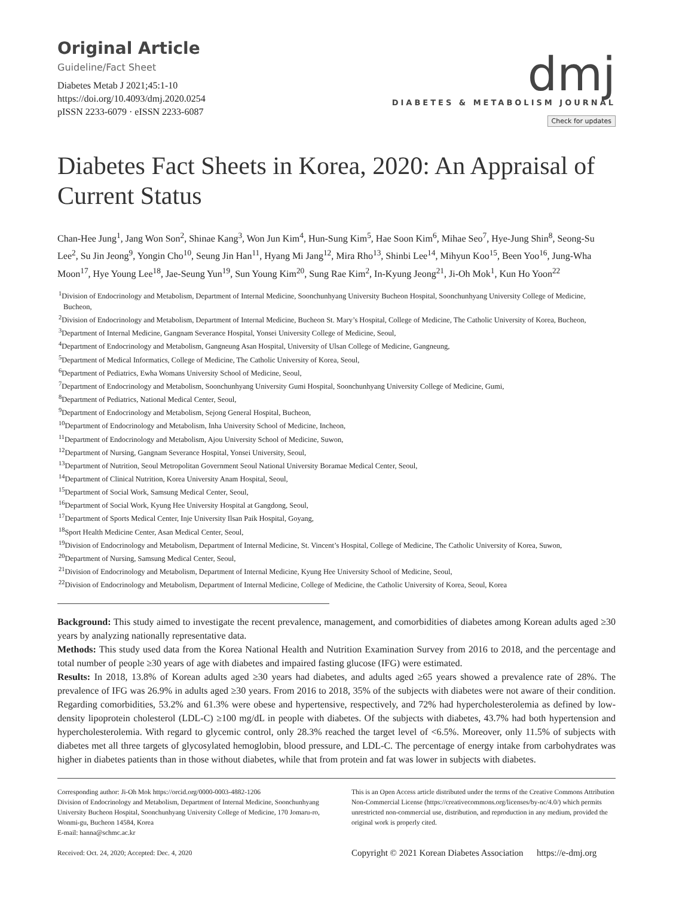Original Article
Guideline/Fact Sheet
Diabetes Metab J 2021;45:1-10
https://doi.org/10.4093/dmj.2020.0254
pISSN 2233-6079 · eISSN 2233-6087
dmj
DIABETES & METABOLISM JOURNAL
Check for updates
Diabetes Fact Sheets in Korea, 2020: An Appraisal of Current Status
Chan-Hee Jung<sup>1</sup>, Jang Won Son<sup>2</sup>, Shinae Kang<sup>3</sup>, Won Jun Kim<sup>4</sup>, Hun-Sung Kim<sup>5</sup>, Hae Soon Kim<sup>6</sup>, Mihae Seo<sup>7</sup>, Hye-Jung Shin<sup>8</sup>, Seong-Su Lee<sup>2</sup>, Su Jin Jeong<sup>9</sup>, Yongin Cho<sup>10</sup>, Seung Jin Han<sup>11</sup>, Hyang Mi Jang<sup>12</sup>, Mira Rho<sup>13</sup>, Shinbi Lee<sup>14</sup>, Mihyun Koo<sup>15</sup>, Been Yoo<sup>16</sup>, Jung-Wha Moon<sup>17</sup>, Hye Young Lee<sup>18</sup>, Jae-Seung Yun<sup>19</sup>, Sun Young Kim<sup>20</sup>, Sung Rae Kim<sup>2</sup>, In-Kyung Jeong<sup>21</sup>, Ji-Oh Mok<sup>1</sup>, Kun Ho Yoon<sup>22</sup>
<sup>1</sup> Division of Endocrinology and Metabolism, Department of Internal Medicine, Soonchunhyang University Bucheon Hospital, Soonchunhyang University College of Medicine, Bucheon,
<sup>2</sup> Division of Endocrinology and Metabolism, Department of Internal Medicine, Bucheon St. Mary’s Hospital, College of Medicine, The Catholic University of Korea, Bucheon,
<sup>3</sup> Department of Internal Medicine, Gangnam Severance Hospital, Yonsei University College of Medicine, Seoul,
<sup>4</sup> Department of Endocrinology and Metabolism, Gangneung Asan Hospital, University of Ulsan College of Medicine, Gangneung,
<sup>5</sup> Department of Medical Informatics, College of Medicine, The Catholic University of Korea, Seoul,
<sup>6</sup> Department of Pediatrics, Ewha Womans University School of Medicine, Seoul,
<sup>7</sup> Department of Endocrinology and Metabolism, Soonchunhyang University Gumi Hospital, Soonchunhyang University College of Medicine, Gumi,
<sup>8</sup> Department of Pediatrics, National Medical Center, Seoul,
<sup>9</sup> Department of Endocrinology and Metabolism, Sejong General Hospital, Bucheon,
<sup>10</sup> Department of Endocrinology and Metabolism, Inha University School of Medicine, Incheon,
<sup>11</sup> Department of Endocrinology and Metabolism, Ajou University School of Medicine, Suwon,
<sup>12</sup> Department of Nursing, Gangnam Severance Hospital, Yonsei University, Seoul,
<sup>13</sup> Department of Nutrition, Seoul Metropolitan Government Seoul National University Boramae Medical Center, Seoul,
<sup>14</sup> Department of Clinical Nutrition, Korea University Anam Hospital, Seoul,
<sup>15</sup> Department of Social Work, Samsung Medical Center, Seoul,
<sup>16</sup> Department of Social Work, Kyung Hee University Hospital at Gangdong, Seoul,
<sup>17</sup> Department of Sports Medical Center, Inje University Ilsan Paik Hospital, Goyang,
<sup>18</sup> Sport Health Medicine Center, Asan Medical Center, Seoul,
<sup>19</sup> Division of Endocrinology and Metabolism, Department of Internal Medicine, St. Vincent’s Hospital, College of Medicine, The Catholic University of Korea, Suwon,
<sup>20</sup> Department of Nursing, Samsung Medical Center, Seoul,
<sup>21</sup> Division of Endocrinology and Metabolism, Department of Internal Medicine, Kyung Hee University School of Medicine, Seoul,
<sup>22</sup> Division of Endocrinology and Metabolism, Department of Internal Medicine, College of Medicine, the Catholic University of Korea, Seoul, Korea
Background: This study aimed to investigate the recent prevalence, management, and comorbidities of diabetes among Korean adults aged ≥30 years by analyzing nationally representative data.
Methods: This study used data from the Korea National Health and Nutrition Examination Survey from 2016 to 2018, and the percentage and total number of people ≥30 years of age with diabetes and impaired fasting glucose (IFG) were estimated.
Results: In 2018, 13.8% of Korean adults aged ≥30 years had diabetes, and adults aged ≥65 years showed a prevalence rate of 28%. The prevalence of IFG was 26.9% in adults aged ≥30 years. From 2016 to 2018, 35% of the subjects with diabetes were not aware of their condition. Regarding comorbidities, 53.2% and 61.3% were obese and hypertensive, respectively, and 72% had hypercholesterolemia as defined by low-density lipoprotein cholesterol (LDL-C) ≥100 mg/dL in people with diabetes. Of the subjects with diabetes, 43.7% had both hypertension and hypercholesterolemia. With regard to glycemic control, only 28.3% reached the target level of <6.5%. Moreover, only 11.5% of subjects with diabetes met all three targets of glycosylated hemoglobin, blood pressure, and LDL-C. The percentage of energy intake from carbohydrates was higher in diabetes patients than in those without diabetes, while that from protein and fat was lower in subjects with diabetes.
Corresponding author: Ji-Oh Mok https://orcid.org/0000-0003-4882-1206
Division of Endocrinology and Metabolism, Department of Internal Medicine, Soonchunhyang University Bucheon Hospital, Soonchunhyang University College of Medicine, 170 Jomaru-ro, Wonmi-gu, Bucheon 14584, Korea
E-mail: hanna@schmc.ac.kr
Received: Oct. 24, 2020; Accepted: Dec. 4, 2020
This is an Open Access article distributed under the terms of the Creative Commons Attribution Non-Commercial License (https://creativecommons.org/licenses/by-nc/4.0/) which permits unrestricted non-commercial use, distribution, and reproduction in any medium, provided the original work is properly cited.
Copyright © 2021 Korean Diabetes Association https://e-dmj.org